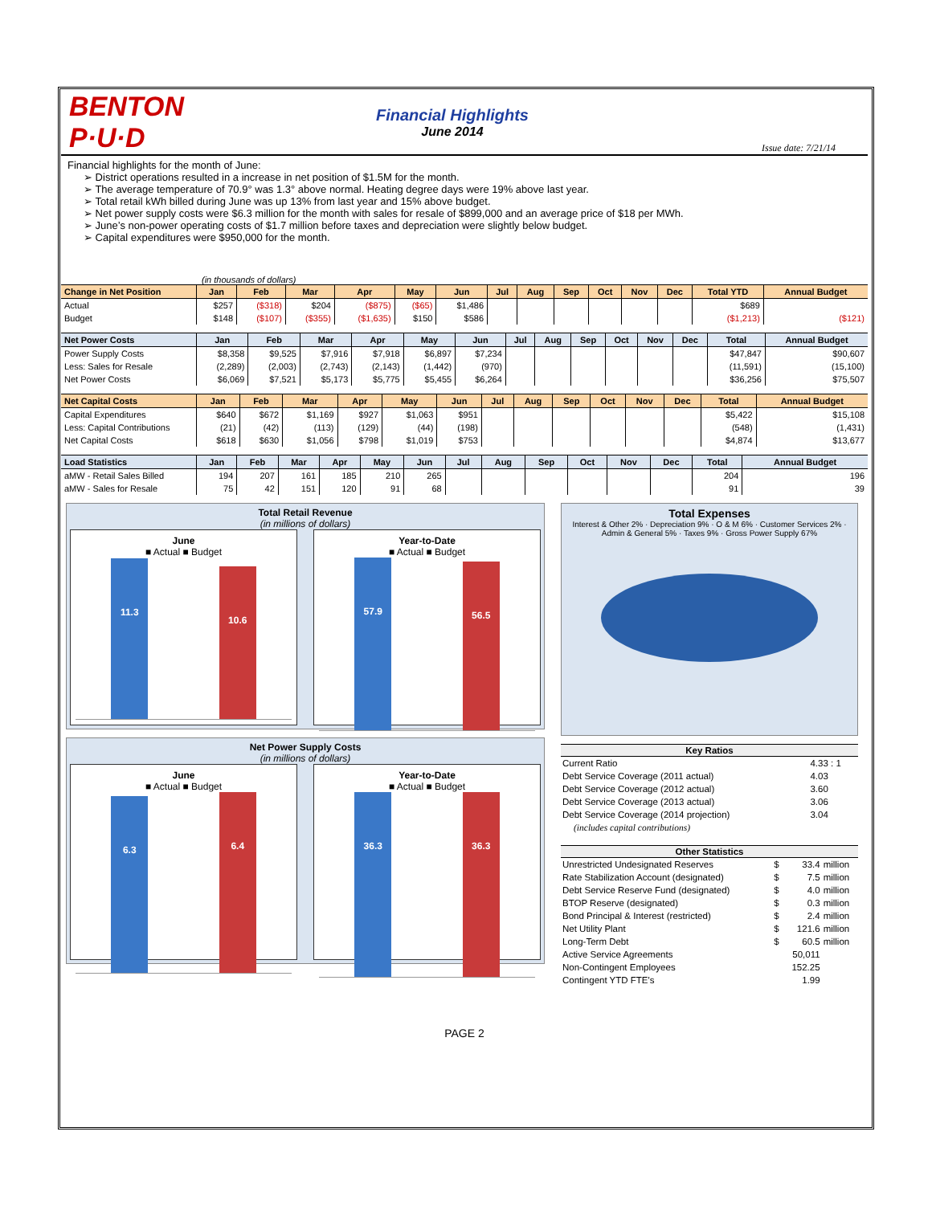BENTON P·U·D
Financial Highlights
June 2014
Issue date: 7/21/14
Financial highlights for the month of June:
➢ District operations resulted in a increase in net position of $1.5M for the month.
➢ The average temperature of 70.9° was 1.3° above normal. Heating degree days were 19% above last year.
➢ Total retail kWh billed during June was up 13% from last year and 15% above budget.
➢ Net power supply costs were $6.3 million for the month with sales for resale of $899,000 and an average price of $18 per MWh.
➢ June’s non-power operating costs of $1.7 million before taxes and depreciation were slightly below budget.
➢ Capital expenditures were $950,000 for the month.
(in thousands of dollars)
| Change in Net Position | Jan | Feb | Mar | Apr | May | Jun | Jul | Aug | Sep | Oct | Nov | Dec | Total YTD | Annual Budget |
| --- | --- | --- | --- | --- | --- | --- | --- | --- | --- | --- | --- | --- | --- | --- |
| Actual | $257 | ($318) | $204 | ($875) | ($65) | $1,486 | | | | | | | $689 | |
| Budget | $148 | ($107) | ($355) | ($1,635) | $150 | $586 | | | | | | | ($1,213) | ($121) |
| Net Power Costs | Jan | Feb | Mar | Apr | May | Jun | Jul | Aug | Sep | Oct | Nov | Dec | Total | Annual Budget |
| --- | --- | --- | --- | --- | --- | --- | --- | --- | --- | --- | --- | --- | --- | --- |
| Power Supply Costs | $8,358 | $9,525 | $7,916 | $7,918 | $6,897 | $7,234 | | | | | | | $47,847 | $90,607 |
| Less: Sales for Resale | (2,289) | (2,003) | (2,743) | (2,143) | (1,442) | (970) | | | | | | | (11,591) | (15,100) |
| Net Power Costs | $6,069 | $7,521 | $5,173 | $5,775 | $5,455 | $6,264 | | | | | | | $36,256 | $75,507 |
| Net Capital Costs | Jan | Feb | Mar | Apr | May | Jun | Jul | Aug | Sep | Oct | Nov | Dec | Total | Annual Budget |
| --- | --- | --- | --- | --- | --- | --- | --- | --- | --- | --- | --- | --- | --- | --- |
| Capital Expenditures | $640 | $672 | $1,169 | $927 | $1,063 | $951 | | | | | | | $5,422 | $15,108 |
| Less: Capital Contributions | (21) | (42) | (113) | (129) | (44) | (198) | | | | | | | (548) | (1,431) |
| Net Capital Costs | $618 | $630 | $1,056 | $798 | $1,019 | $753 | | | | | | | $4,874 | $13,677 |
| Load Statistics | Jan | Feb | Mar | Apr | May | Jun | Jul | Aug | Sep | Oct | Nov | Dec | Total | Annual Budget |
| --- | --- | --- | --- | --- | --- | --- | --- | --- | --- | --- | --- | --- | --- | --- |
| aMW - Retail Sales Billed | 194 | 207 | 161 | 185 | 210 | 265 | | | | | | | 204 | 196 |
| aMW - Sales for Resale | 75 | 42 | 151 | 120 | 91 | 68 | | | | | | | 91 | 39 |
Total Retail Revenue
(in millions of dollars)
June
■ Actual ■ Budget
11.3
10.6
Year-to-Date
■ Actual ■ Budget
57.9
56.5
Net Power Supply Costs
(in millions of dollars)
June
■ Actual ■ Budget
6.3
6.4
Year-to-Date
■ Actual ■ Budget
36.3
36.3
Total Expenses
Interest & Other 2% · Depreciation 9% · O & M 6% · Customer Services 2% · Admin & General 5% · Taxes 9% · Gross Power Supply 67%
| Key Ratios | |
| --- | --- |
| Current Ratio | 4.33 : 1 |
| Debt Service Coverage (2011 actual) | 4.03 |
| Debt Service Coverage (2012 actual) | 3.60 |
| Debt Service Coverage (2013 actual) | 3.06 |
| Debt Service Coverage (2014 projection) | 3.04 |
| (includes capital contributions) | |
| Other Statistics | | | |
| --- | --- | --- | --- |
| Unrestricted Undesignated Reserves | $ | 33.4 | million |
| Rate Stabilization Account (designated) | $ | 7.5 | million |
| Debt Service Reserve Fund (designated) | $ | 4.0 | million |
| BTOP Reserve (designated) | $ | 0.3 | million |
| Bond Principal & Interest (restricted) | $ | 2.4 | million |
| Net Utility Plant | $ | 121.6 | million |
| Long-Term Debt | $ | 60.5 | million |
| Active Service Agreements | | 50,011 | |
| Non-Contingent Employees | | 152.25 | |
| Contingent YTD FTE's | | 1.99 | |
PAGE 2